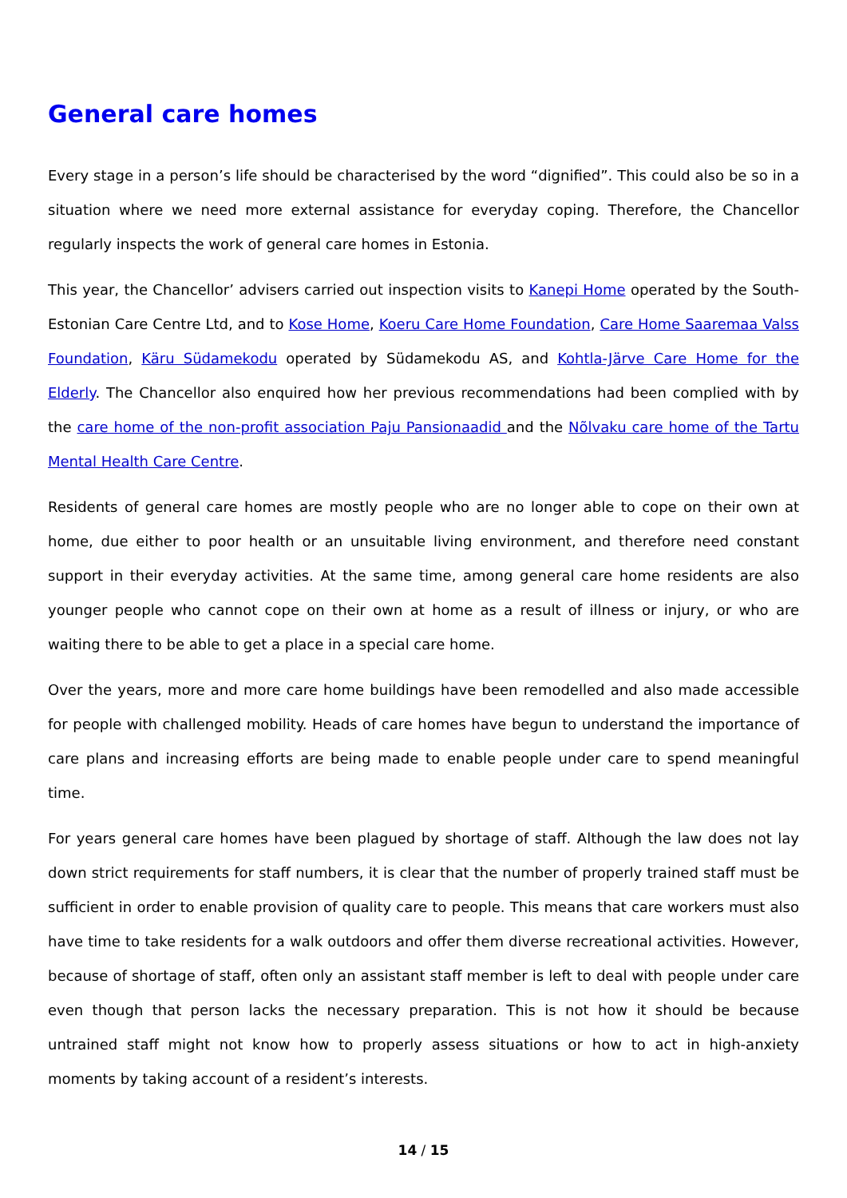General care homes
Every stage in a person’s life should be characterised by the word “dignified”. This could also be so in a situation where we need more external assistance for everyday coping. Therefore, the Chancellor regularly inspects the work of general care homes in Estonia.
This year, the Chancellor’ advisers carried out inspection visits to Kanepi Home operated by the South-Estonian Care Centre Ltd, and to Kose Home, Koeru Care Home Foundation, Care Home Saaremaa Valss Foundation, Käru Südamekodu operated by Südamekodu AS, and Kohtla-Järve Care Home for the Elderly. The Chancellor also enquired how her previous recommendations had been complied with by the care home of the non-profit association Paju Pansionaadid and the Nõlvaku care home of the Tartu Mental Health Care Centre.
Residents of general care homes are mostly people who are no longer able to cope on their own at home, due either to poor health or an unsuitable living environment, and therefore need constant support in their everyday activities. At the same time, among general care home residents are also younger people who cannot cope on their own at home as a result of illness or injury, or who are waiting there to be able to get a place in a special care home.
Over the years, more and more care home buildings have been remodelled and also made accessible for people with challenged mobility. Heads of care homes have begun to understand the importance of care plans and increasing efforts are being made to enable people under care to spend meaningful time.
For years general care homes have been plagued by shortage of staff. Although the law does not lay down strict requirements for staff numbers, it is clear that the number of properly trained staff must be sufficient in order to enable provision of quality care to people. This means that care workers must also have time to take residents for a walk outdoors and offer them diverse recreational activities. However, because of shortage of staff, often only an assistant staff member is left to deal with people under care even though that person lacks the necessary preparation. This is not how it should be because untrained staff might not know how to properly assess situations or how to act in high-anxiety moments by taking account of a resident’s interests.
14 / 15